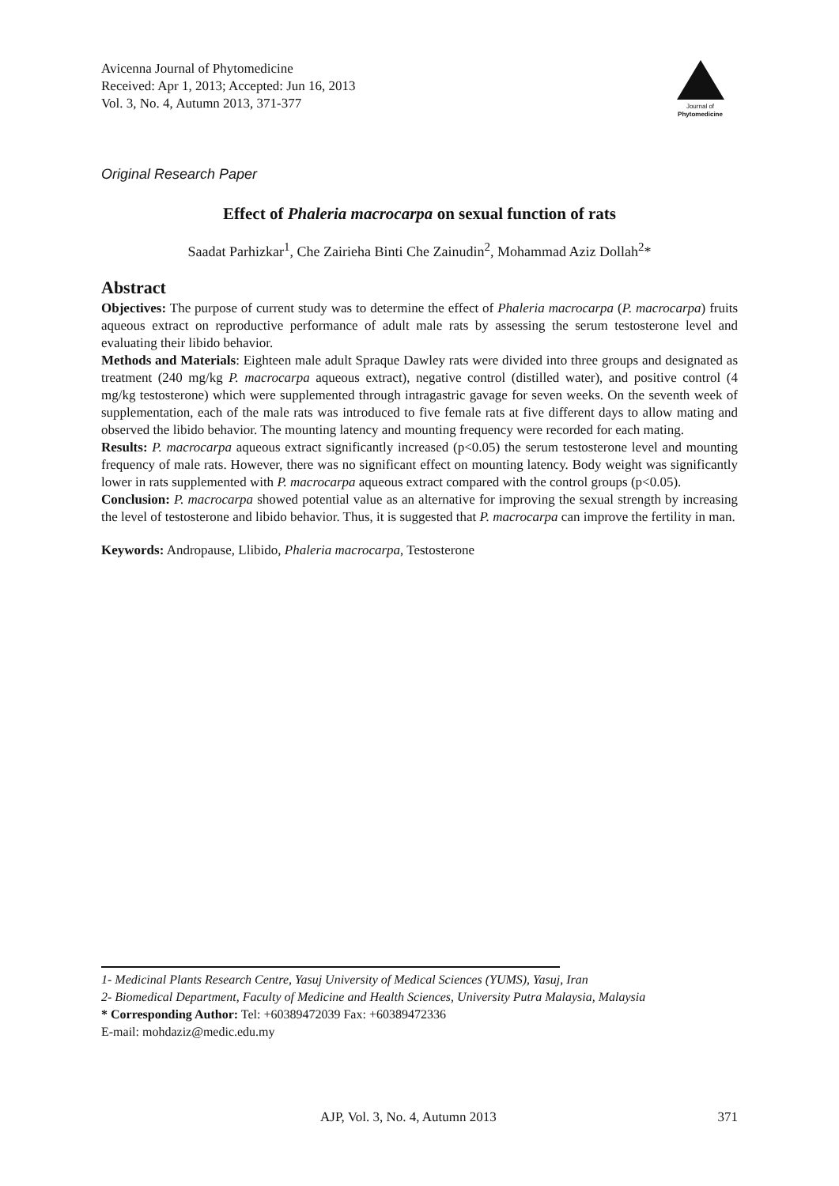Avicenna Journal of Phytomedicine
Received: Apr 1, 2013; Accepted: Jun 16, 2013
Vol. 3, No. 4, Autumn 2013, 371-377
Journal of
Phytomedicine
Original Research Paper
Effect of Phaleria macrocarpa on sexual function of rats
Saadat Parhizkar<sup>1</sup>, Che Zairieha Binti Che Zainudin<sup>2</sup>, Mohammad Aziz Dollah<sup>2</sup>*
Abstract
Objectives: The purpose of current study was to determine the effect of Phaleria macrocarpa (P. macrocarpa) fruits aqueous extract on reproductive performance of adult male rats by assessing the serum testosterone level and evaluating their libido behavior.
Methods and Materials: Eighteen male adult Spraque Dawley rats were divided into three groups and designated as treatment (240 mg/kg P. macrocarpa aqueous extract), negative control (distilled water), and positive control (4 mg/kg testosterone) which were supplemented through intragastric gavage for seven weeks. On the seventh week of supplementation, each of the male rats was introduced to five female rats at five different days to allow mating and observed the libido behavior. The mounting latency and mounting frequency were recorded for each mating.
Results: P. macrocarpa aqueous extract significantly increased (p<0.05) the serum testosterone level and mounting frequency of male rats. However, there was no significant effect on mounting latency. Body weight was significantly lower in rats supplemented with P. macrocarpa aqueous extract compared with the control groups (p<0.05).
Conclusion: P. macrocarpa showed potential value as an alternative for improving the sexual strength by increasing the level of testosterone and libido behavior. Thus, it is suggested that P. macrocarpa can improve the fertility in man.
Keywords: Andropause, Llibido, Phaleria macrocarpa, Testosterone
1- Medicinal Plants Research Centre, Yasuj University of Medical Sciences (YUMS), Yasuj, Iran
2- Biomedical Department, Faculty of Medicine and Health Sciences, University Putra Malaysia, Malaysia
* Corresponding Author: Tel: +60389472039 Fax: +60389472336
E-mail: mohdaziz@medic.edu.my
AJP, Vol. 3, No. 4, Autumn 2013 371